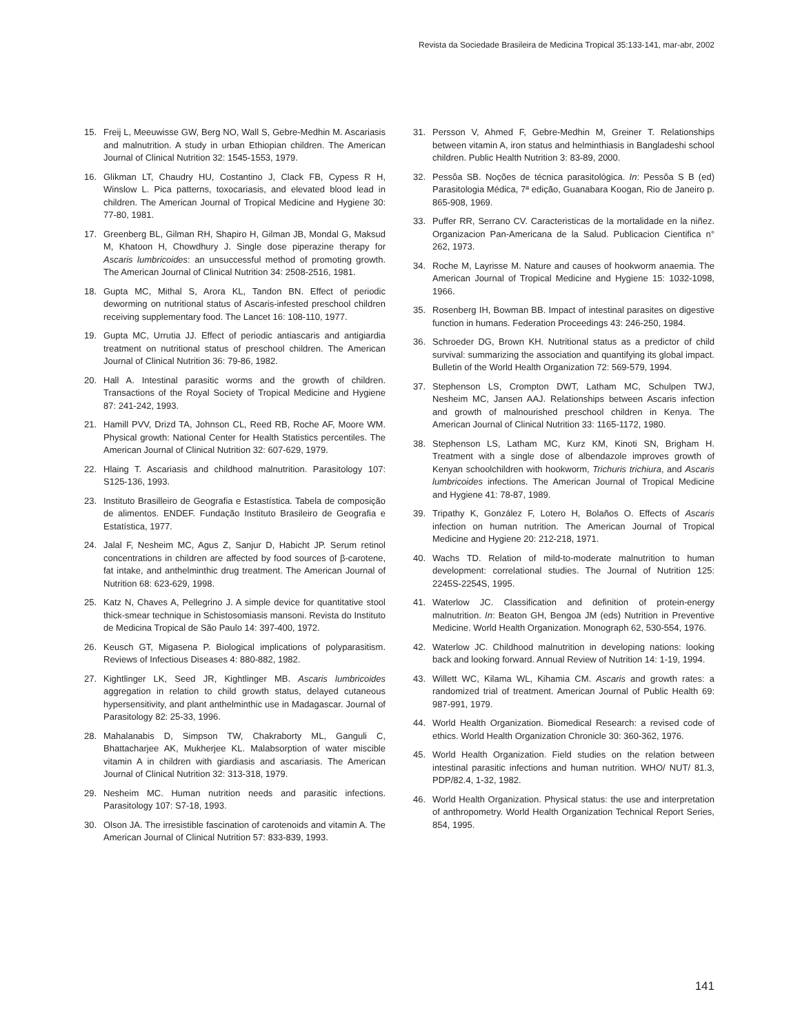Revista da Sociedade Brasileira de Medicina Tropical 35:133-141, mar-abr, 2002
15. Freij L, Meeuwisse GW, Berg NO, Wall S, Gebre-Medhin M. Ascariasis and malnutrition. A study in urban Ethiopian children. The American Journal of Clinical Nutrition 32: 1545-1553, 1979.
16. Glikman LT, Chaudry HU, Costantino J, Clack FB, Cypess R H, Winslow L. Pica patterns, toxocariasis, and elevated blood lead in children. The American Journal of Tropical Medicine and Hygiene 30: 77-80, 1981.
17. Greenberg BL, Gilman RH, Shapiro H, Gilman JB, Mondal G, Maksud M, Khatoon H, Chowdhury J. Single dose piperazine therapy for Ascaris lumbricoides: an unsuccessful method of promoting growth. The American Journal of Clinical Nutrition 34: 2508-2516, 1981.
18. Gupta MC, Mithal S, Arora KL, Tandon BN. Effect of periodic deworming on nutritional status of Ascaris-infested preschool children receiving supplementary food. The Lancet 16: 108-110, 1977.
19. Gupta MC, Urrutia JJ. Effect of periodic antiascaris and antigiardia treatment on nutritional status of preschool children. The American Journal of Clinical Nutrition 36: 79-86, 1982.
20. Hall A. Intestinal parasitic worms and the growth of children. Transactions of the Royal Society of Tropical Medicine and Hygiene 87: 241-242, 1993.
21. Hamill PVV, Drizd TA, Johnson CL, Reed RB, Roche AF, Moore WM. Physical growth: National Center for Health Statistics percentiles. The American Journal of Clinical Nutrition 32: 607-629, 1979.
22. Hlaing T. Ascariasis and childhood malnutrition. Parasitology 107: S125-136, 1993.
23. Instituto Brasilleiro de Geografia e Estastística. Tabela de composição de alimentos. ENDEF. Fundação Instituto Brasileiro de Geografia e Estatística, 1977.
24. Jalal F, Nesheim MC, Agus Z, Sanjur D, Habicht JP. Serum retinol concentrations in children are affected by food sources of β-carotene, fat intake, and anthelminthic drug treatment. The American Journal of Nutrition 68: 623-629, 1998.
25. Katz N, Chaves A, Pellegrino J. A simple device for quantitative stool thick-smear technique in Schistosomiasis mansoni. Revista do Instituto de Medicina Tropical de São Paulo 14: 397-400, 1972.
26. Keusch GT, Migasena P. Biological implications of polyparasitism. Reviews of Infectious Diseases 4: 880-882, 1982.
27. Kightlinger LK, Seed JR, Kightlinger MB. Ascaris lumbricoides aggregation in relation to child growth status, delayed cutaneous hypersensitivity, and plant anthelminthic use in Madagascar. Journal of Parasitology 82: 25-33, 1996.
28. Mahalanabis D, Simpson TW, Chakraborty ML, Ganguli C, Bhattacharjee AK, Mukherjee KL. Malabsorption of water miscible vitamin A in children with giardiasis and ascariasis. The American Journal of Clinical Nutrition 32: 313-318, 1979.
29. Nesheim MC. Human nutrition needs and parasitic infections. Parasitology 107: S7-18, 1993.
30. Olson JA. The irresistible fascination of carotenoids and vitamin A. The American Journal of Clinical Nutrition 57: 833-839, 1993.
31. Persson V, Ahmed F, Gebre-Medhin M, Greiner T. Relationships between vitamin A, iron status and helminthiasis in Bangladeshi school children. Public Health Nutrition 3: 83-89, 2000.
32. Pessôa SB. Noções de técnica parasitológica. In: Pessôa S B (ed) Parasitologia Médica, 7ª edição, Guanabara Koogan, Rio de Janeiro p. 865-908, 1969.
33. Puffer RR, Serrano CV. Caracteristicas de la mortalidade en la niñez. Organizacion Pan-Americana de la Salud. Publicacion Cientifica n° 262, 1973.
34. Roche M, Layrisse M. Nature and causes of hookworm anaemia. The American Journal of Tropical Medicine and Hygiene 15: 1032-1098, 1966.
35. Rosenberg IH, Bowman BB. Impact of intestinal parasites on digestive function in humans. Federation Proceedings 43: 246-250, 1984.
36. Schroeder DG, Brown KH. Nutritional status as a predictor of child survival: summarizing the association and quantifying its global impact. Bulletin of the World Health Organization 72: 569-579, 1994.
37. Stephenson LS, Crompton DWT, Latham MC, Schulpen TWJ, Nesheim MC, Jansen AAJ. Relationships between Ascaris infection and growth of malnourished preschool children in Kenya. The American Journal of Clinical Nutrition 33: 1165-1172, 1980.
38. Stephenson LS, Latham MC, Kurz KM, Kinoti SN, Brigham H. Treatment with a single dose of albendazole improves growth of Kenyan schoolchildren with hookworm, Trichuris trichiura, and Ascaris lumbricoides infections. The American Journal of Tropical Medicine and Hygiene 41: 78-87, 1989.
39. Tripathy K, González F, Lotero H, Bolaños O. Effects of Ascaris infection on human nutrition. The American Journal of Tropical Medicine and Hygiene 20: 212-218, 1971.
40. Wachs TD. Relation of mild-to-moderate malnutrition to human development: correlational studies. The Journal of Nutrition 125: 2245S-2254S, 1995.
41. Waterlow JC. Classification and definition of protein-energy malnutrition. In: Beaton GH, Bengoa JM (eds) Nutrition in Preventive Medicine. World Health Organization. Monograph 62, 530-554, 1976.
42. Waterlow JC. Childhood malnutrition in developing nations: looking back and looking forward. Annual Review of Nutrition 14: 1-19, 1994.
43. Willett WC, Kilama WL, Kihamia CM. Ascaris and growth rates: a randomized trial of treatment. American Journal of Public Health 69: 987-991, 1979.
44. World Health Organization. Biomedical Research: a revised code of ethics. World Health Organization Chronicle 30: 360-362, 1976.
45. World Health Organization. Field studies on the relation between intestinal parasitic infections and human nutrition. WHO/ NUT/ 81.3, PDP/82.4, 1-32, 1982.
46. World Health Organization. Physical status: the use and interpretation of anthropometry. World Health Organization Technical Report Series, 854, 1995.
141